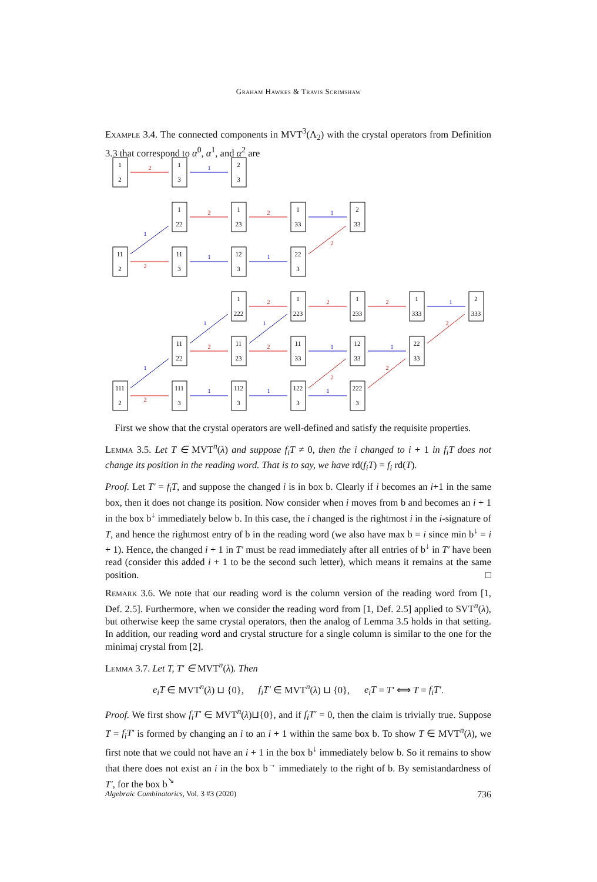Graham Hawkes & Travis Scrimshaw
Example 3.4. The connected components in MVT<sup>3</sup>(Λ<sub>2</sub>) with the crystal operators from Definition 3.3 that correspond to α<sup>0</sup>, α<sup>1</sup>, and α<sup>2</sup> are
1
2
1
3
2
3
1
22
1
23
1
33
2
33
11
2
11
3
12
3
22
3
1
222
1
223
1
233
1
333
2
333
11
22
11
23
11
33
12
33
22
33
111
2
111
3
112
3
122
3
222
3
2
2
2
2
2
2
2
2
2
2
2
2
2
2
1
1
1
1
1
1
1
1
1
1
1
1
1
1
First we show that the crystal operators are well-defined and satisfy the requisite properties.
Lemma 3.5. Let T ∈ MVT<sup>n</sup>(λ) and suppose f<sub>i</sub>T ≠ 0, then the i changed to i + 1 in f<sub>i</sub>T does not change its position in the reading word. That is to say, we have rd(f<sub>i</sub>T) = f<sub>i</sub> rd(T).
Proof. Let T′ = f<sub>i</sub>T, and suppose the changed i is in box b. Clearly if i becomes an i+1 in the same box, then it does not change its position. Now consider when i moves from b and becomes an i + 1 in the box b<sup>↓</sup> immediately below b. In this case, the i changed is the rightmost i in the i-signature of T, and hence the rightmost entry of b in the reading word (we also have max b = i since min b<sup>↓</sup> = i + 1). Hence, the changed i + 1 in T′ must be read immediately after all entries of b<sup>↓</sup> in T′ have been read (consider this added i + 1 to be the second such letter), which means it remains at the same position. □
Remark 3.6. We note that our reading word is the column version of the reading word from [1, Def. 2.5]. Furthermore, when we consider the reading word from [1, Def. 2.5] applied to SVT<sup>n</sup>(λ), but otherwise keep the same crystal operators, then the analog of Lemma 3.5 holds in that setting. In addition, our reading word and crystal structure for a single column is similar to the one for the minimaj crystal from [2].
Lemma 3.7. Let T, T′ ∈ MVT<sup>n</sup>(λ). Then
e<sub>i</sub>T ∈ MVT<sup>n</sup>(λ) ⊔ {0}, f<sub>i</sub>T′ ∈ MVT<sup>n</sup>(λ) ⊔ {0}, e<sub>i</sub>T = T′ ⟺ T = f<sub>i</sub>T′.
Proof. We first show f<sub>i</sub>T′ ∈ MVT<sup>n</sup>(λ)⊔{0}, and if f<sub>i</sub>T′ = 0, then the claim is trivially true. Suppose T = f<sub>i</sub>T′ is formed by changing an i to an i + 1 within the same box b. To show T ∈ MVT<sup>n</sup>(λ), we first note that we could not have an i + 1 in the box b<sup>↓</sup> immediately below b. So it remains to show that there does not exist an i in the box b<sup>→</sup> immediately to the right of b. By semistandardness of T′, for the box b<sup>↘</sup>
Algebraic Combinatorics, Vol. 3 #3 (2020) 736